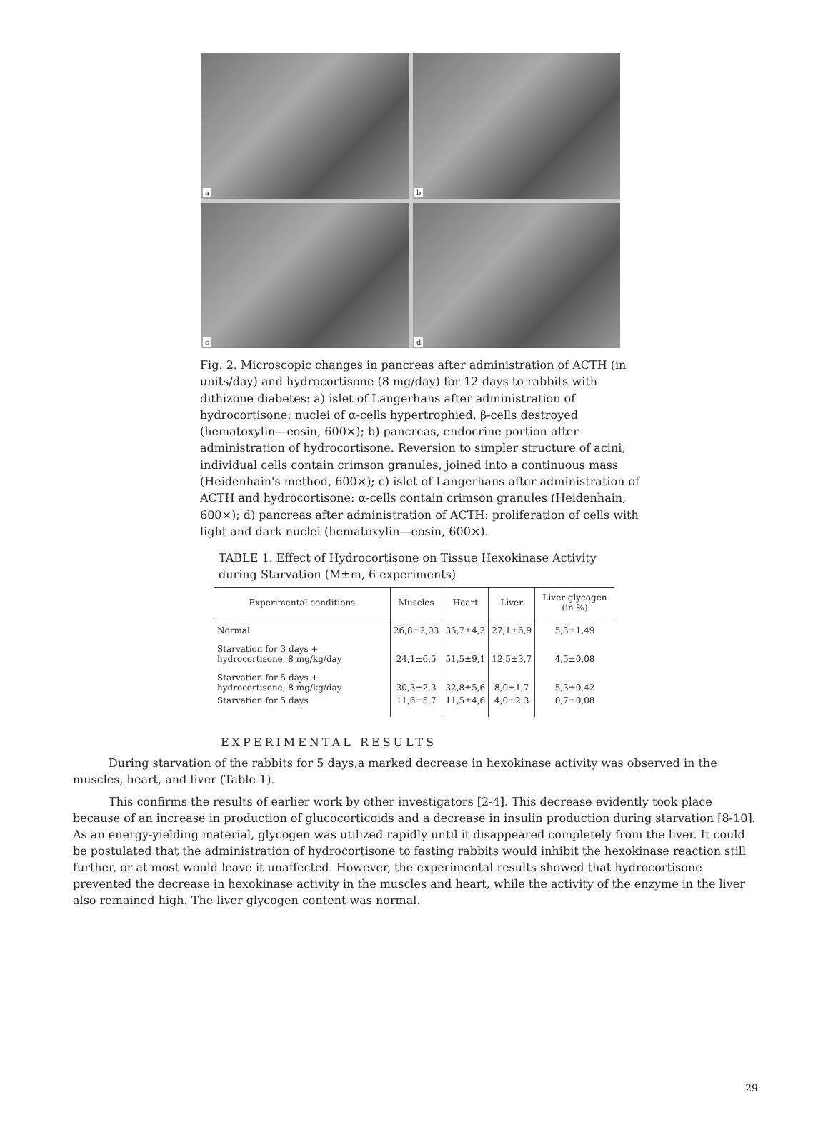a
b
c
d
Fig. 2. Microscopic changes in pancreas after administration of ACTH (in units/day) and hydrocortisone (8 mg/day) for 12 days to rabbits with dithizone diabetes: a) islet of Langerhans after administration of hydrocortisone: nuclei of α-cells hypertrophied, β-cells destroyed (hematoxylin—eosin, 600×); b) pancreas, endocrine portion after administration of hydrocortisone. Reversion to simpler structure of acini, individual cells contain crimson granules, joined into a continuous mass (Heidenhain's method, 600×); c) islet of Langerhans after administration of ACTH and hydrocortisone: α-cells contain crimson granules (Heidenhain, 600×); d) pancreas after administration of ACTH: proliferation of cells with light and dark nuclei (hematoxylin—eosin, 600×).
TABLE 1. Effect of Hydrocortisone on Tissue Hexokinase Activity during Starvation (M±m, 6 experiments)
| Experimental conditions | Muscles | Heart | Liver | Liver glycogen (in %) |
| --- | --- | --- | --- | --- |
| Normal | 26,8±2,03 | 35,7±4,2 | 27,1±6,9 | 5,3±1,49 |
| Starvation for 3 days + hydrocortisone, 8 mg/kg/day | 24,1±6,5 | 51,5±9,1 | 12,5±3,7 | 4,5±0,08 |
| Starvation for 5 days + hydrocortisone, 8 mg/kg/day | 30,3±2,3 | 32,8±5,6 | 8,0±1,7 | 5,3±0,42 |
| Starvation for 5 days | 11,6±5,7 | 11,5±4,6 | 4,0±2,3 | 0,7±0,08 |
EXPERIMENTAL RESULTS
During starvation of the rabbits for 5 days,a marked decrease in hexokinase activity was observed in the muscles, heart, and liver (Table 1).
This confirms the results of earlier work by other investigators [2-4]. This decrease evidently took place because of an increase in production of glucocorticoids and a decrease in insulin production during starvation [8-10]. As an energy-yielding material, glycogen was utilized rapidly until it disappeared completely from the liver. It could be postulated that the administration of hydrocortisone to fasting rabbits would inhibit the hexokinase reaction still further, or at most would leave it unaffected. However, the experimental results showed that hydrocortisone prevented the decrease in hexokinase activity in the muscles and heart, while the activity of the enzyme in the liver also remained high. The liver glycogen content was normal.
29